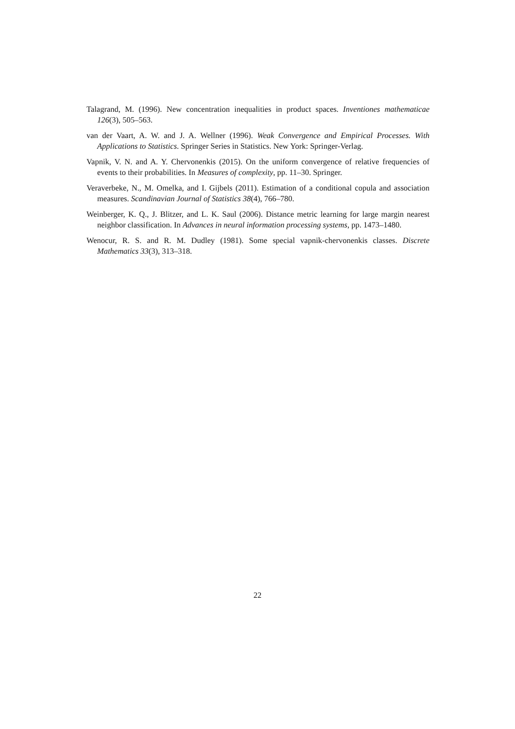Talagrand, M. (1996). New concentration inequalities in product spaces. Inventiones mathematicae 126(3), 505–563.
van der Vaart, A. W. and J. A. Wellner (1996). Weak Convergence and Empirical Processes. With Applications to Statistics. Springer Series in Statistics. New York: Springer-Verlag.
Vapnik, V. N. and A. Y. Chervonenkis (2015). On the uniform convergence of relative frequencies of events to their probabilities. In Measures of complexity, pp. 11–30. Springer.
Veraverbeke, N., M. Omelka, and I. Gijbels (2011). Estimation of a conditional copula and association measures. Scandinavian Journal of Statistics 38(4), 766–780.
Weinberger, K. Q., J. Blitzer, and L. K. Saul (2006). Distance metric learning for large margin nearest neighbor classification. In Advances in neural information processing systems, pp. 1473–1480.
Wenocur, R. S. and R. M. Dudley (1981). Some special vapnik-chervonenkis classes. Discrete Mathematics 33(3), 313–318.
22